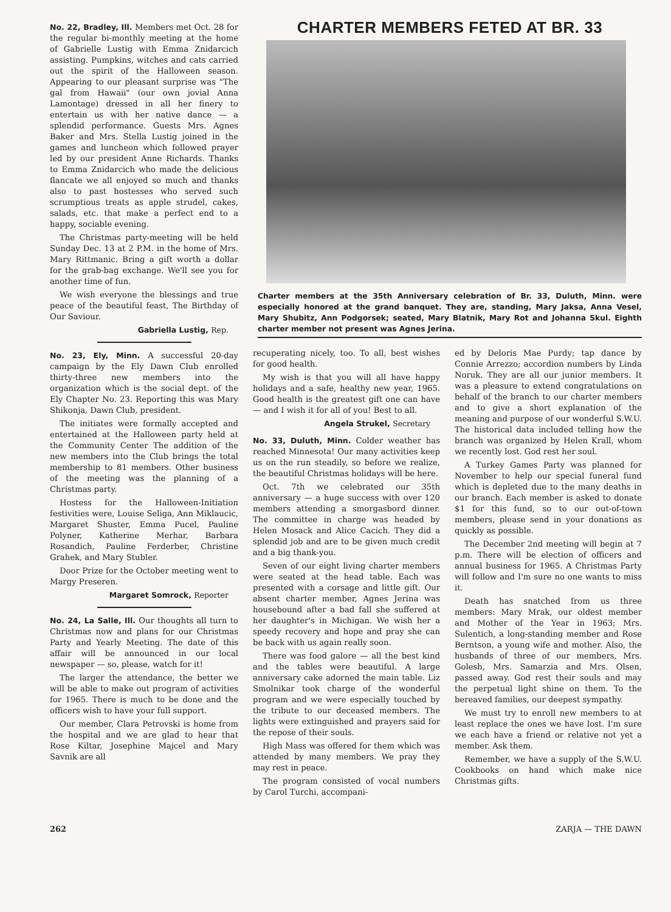No. 22, Bradley, Ill. Members met Oct. 28 for the regular bi-monthly meeting at the home of Gabrielle Lustig with Emma Znidarcich assisting. Pumpkins, witches and cats carried out the spirit of the Halloween season. Appearing to our pleasant surprise was "The gal from Hawaii" (our own jovial Anna Lamontage) dressed in all her finery to entertain us with her native dance — a splendid performance. Guests Mrs. Agnes Baker and Mrs. Stella Lustig joined in the games and luncheon which followed prayer led by our president Anne Richards. Thanks to Emma Znidarcich who made the delicious flancate we all enjoyed so much and thanks also to past hostesses who served such scrumptious treats as apple strudel, cakes, salads, etc. that make a perfect end to a happy, sociable evening.
The Christmas party-meeting will be held Sunday Dec. 13 at 2 P.M. in the home of Mrs. Mary Rittmanic. Bring a gift worth a dollar for the grab-bag exchange. We'll see you for another time of fun.
We wish everyone the blessings and true peace of the beautiful feast, The Birthday of Our Saviour.
Gabriella Lustig, Rep.
No. 23, Ely, Minn. A successful 20-day campaign by the Ely Dawn Club enrolled thirty-three new members into the organization which is the social dept. of the Ely Chapter No. 23. Reporting this was Mary Shikonja, Dawn Club, president.
The initiates were formally accepted and entertained at the Halloween party held at the Community Center The addition of the new members into the Club brings the total membership to 81 members. Other business of the meeting was the planning of a Christmas party.
Hostess for the Halloween-Initiation festivities were, Louise Seliga, Ann Miklaucic, Margaret Shuster, Emma Pucel, Pauline Polyner, Katherine Merhar, Barbara Rosandich, Pauline Ferderber, Christine Grahek, and Mary Stubler.
Door Prize for the October meeting went to Margy Preseren.
Margaret Somrock, Reporter
No. 24, La Salle, Ill. Our thoughts all turn to Christmas now and plans for our Christmas Party and Yearly Meeting. The date of this affair will be announced in our local newspaper — so, please, watch for it!
The larger the attendance, the better we will be able to make out program of activities for 1965. There is much to be done and the officers wish to have your full support.
Our member, Clara Petrovski is home from the hospital and we are glad to hear that Rose Kiltar, Josephine Majcel and Mary Savnik are all
CHARTER MEMBERS FETED AT BR. 33
Charter members at the 35th Anniversary celebration of Br. 33, Duluth, Minn. were especially honored at the grand banquet. They are, standing, Mary Jaksa, Anna Vesel, Mary Shubitz, Ann Podgorsek; seated, Mary Blatnik, Mary Rot and Johanna Skul. Eighth charter member not present was Agnes Jerina.
recuperating nicely, too. To all, best wishes for good health.
My wish is that you will all have happy holidays and a safe, healthy new year, 1965. Good health is the greatest gift one can have — and I wish it for all of you! Best to all.
Angela Strukel, Secretary
No. 33, Duluth, Minn. Colder weather has reached Minnesota! Our many activities keep us on the run steadily, so before we realize, the beautiful Christmas holidays will be here.
Oct. 7th we celebrated our 35th anniversary — a huge success with over 120 members attending a smorgasbord dinner. The committee in charge was headed by Helen Mosack and Alice Cacich. They did a splendid job and are to be given much credit and a big thank-you.
Seven of our eight living charter members were seated at the head table. Each was presented with a corsage and little gift. Our absent charter member, Agnes Jerina was housebound after a bad fall she suffered at her daughter's in Michigan. We wish her a speedy recovery and hope and pray she can be back with us again really soon.
There was food galore — all the best kind and the tables were beautiful. A large anniversary cake adorned the main table. Liz Smolnikar took charge of the wonderful program and we were especially touched by the tribute to our deceased members. The lights were extinguished and prayers said for the repose of their souls.
High Mass was offered for them which was attended by many members. We pray they may rest in peace.
The program consisted of vocal numbers by Carol Turchi, accompani-
ed by Deloris Mae Purdy; tap dance by Connie Arrezzo; accordion numbers by Linda Noruk. They are all our junior members. It was a pleasure to extend congratulations on behalf of the branch to our charter members and to give a short explanation of the meaning and purpose of our wonderful S.W.U. The historical data included telling how the branch was organized by Helen Krall, whom we recently lost. God rest her soul.
A Turkey Games Party was planned for November to help our special funeral fund which is depleted due to the many deaths in our branch. Each member is asked to donate $1 for this fund, so to our out-of-town members, please send in your donations as quickly as possible.
The December 2nd meeting will begin at 7 p.m. There will be election of officers and annual business for 1965. A Christmas Party will follow and I'm sure no one wants to miss it.
Death has snatched from us three members: Mary Mrak, our oldest member and Mother of the Year in 1963; Mrs. Sulentich, a long-standing member and Rose Berntson, a young wife and mother. Also, the husbands of three of our members, Mrs. Golesh, Mrs. Samarzia and Mrs. Olsen, passed away. God rest their souls and may the perpetual light shine on them. To the bereaved families, our deepest sympathy.
We must try to enroll new members to at least replace the ones we have lost. I'm sure we each have a friend or relative not yet a member. Ask them.
Remember, we have a supply of the S.W.U. Cookbooks on hand which make nice Christmas gifts.
262 ZARJA — THE DAWN